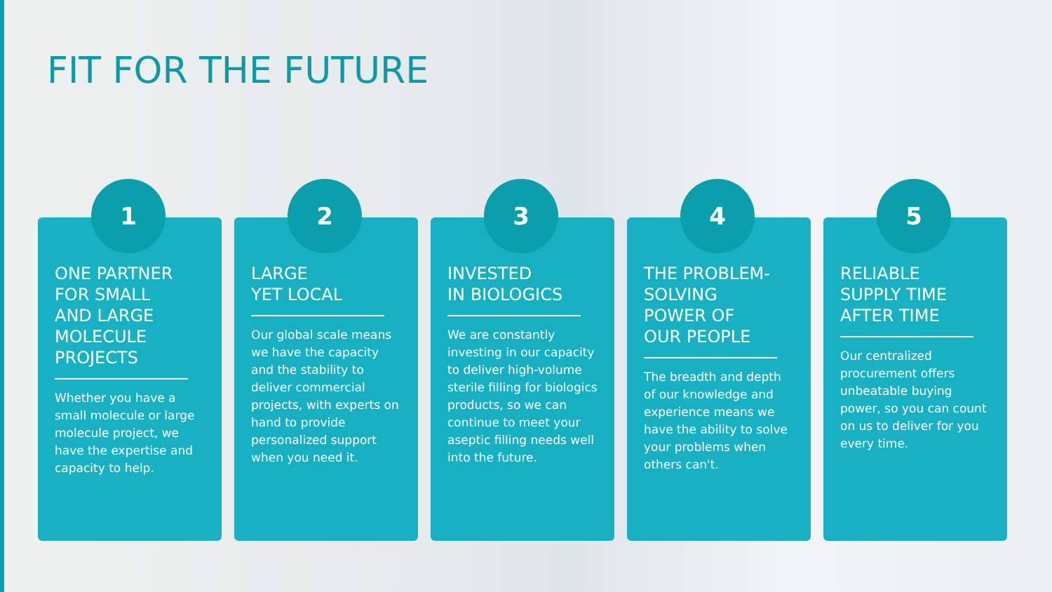FIT FOR THE FUTURE
1
ONE PARTNER FOR SMALL AND LARGE MOLECULE PROJECTS
Whether you have a small molecule or large molecule project, we have the expertise and capacity to help.
2
LARGE
YET LOCAL
Our global scale means we have the capacity and the stability to deliver commercial projects, with experts on hand to provide personalized support when you need it.
3
INVESTED
IN BIOLOGICS
We are constantly investing in our capacity to deliver high-volume sterile filling for biologics products, so we can continue to meet your aseptic filling needs well into the future.
4
THE PROBLEM-SOLVING POWER OF OUR PEOPLE
The breadth and depth of our knowledge and experience means we have the ability to solve your problems when others can't.
5
RELIABLE SUPPLY TIME AFTER TIME
Our centralized procurement offers unbeatable buying power, so you can count on us to deliver for you every time.